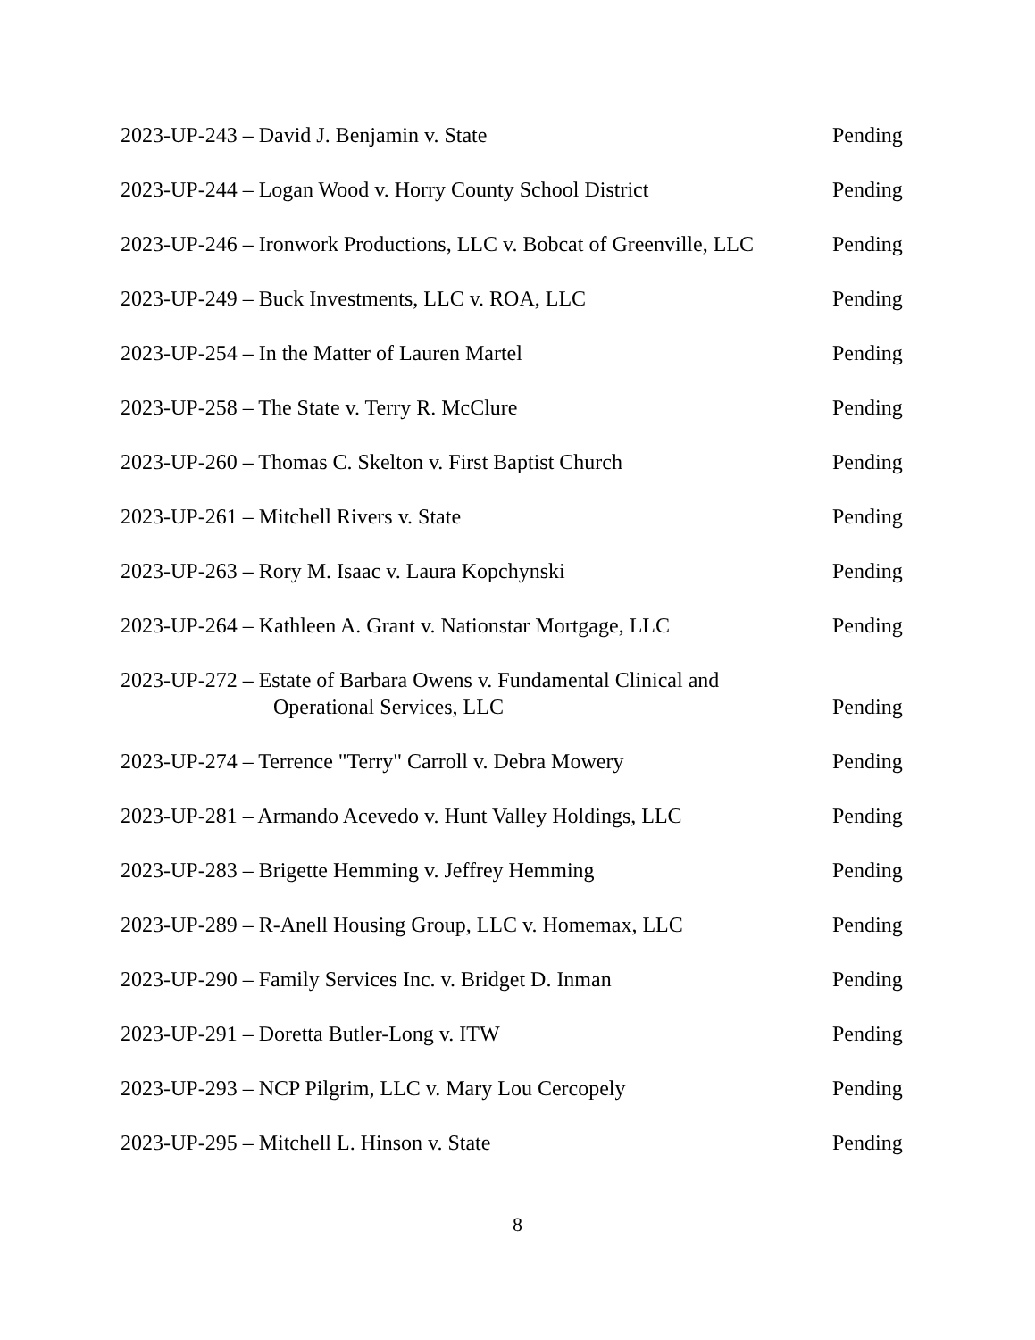2023-UP-243 – David J. Benjamin v. State Pending
2023-UP-244 – Logan Wood v. Horry County School District Pending
2023-UP-246 – Ironwork Productions, LLC v. Bobcat of Greenville, LLC Pending
2023-UP-249 – Buck Investments, LLC v. ROA, LLC Pending
2023-UP-254 – In the Matter of Lauren Martel Pending
2023-UP-258 – The State v. Terry R. McClure Pending
2023-UP-260 – Thomas C. Skelton v. First Baptist Church Pending
2023-UP-261 – Mitchell Rivers v. State Pending
2023-UP-263 – Rory M. Isaac v. Laura Kopchynski Pending
2023-UP-264 – Kathleen A. Grant v. Nationstar Mortgage, LLC Pending
2023-UP-272 – Estate of Barbara Owens v. Fundamental Clinical and
Operational Services, LLC Pending
2023-UP-274 – Terrence "Terry" Carroll v. Debra Mowery Pending
2023-UP-281 – Armando Acevedo v. Hunt Valley Holdings, LLC Pending
2023-UP-283 – Brigette Hemming v. Jeffrey Hemming Pending
2023-UP-289 – R-Anell Housing Group, LLC v. Homemax, LLC Pending
2023-UP-290 – Family Services Inc. v. Bridget D. Inman Pending
2023-UP-291 – Doretta Butler-Long v. ITW Pending
2023-UP-293 – NCP Pilgrim, LLC v. Mary Lou Cercopely Pending
2023-UP-295 – Mitchell L. Hinson v. State Pending
8